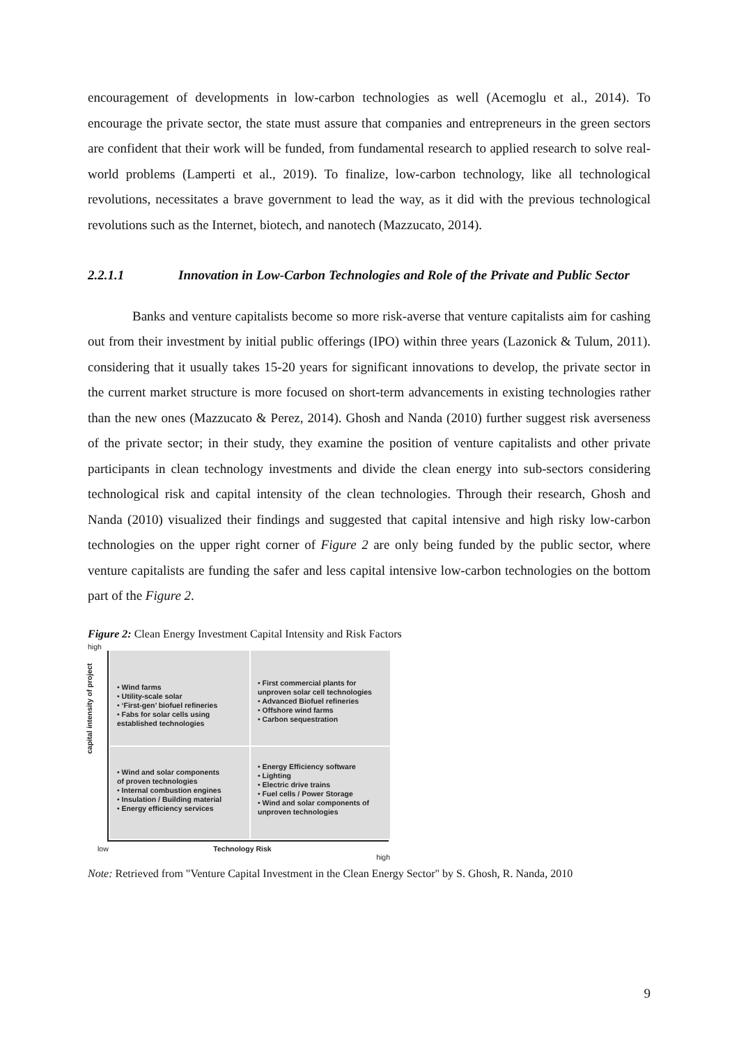encouragement of developments in low-carbon technologies as well (Acemoglu et al., 2014). To encourage the private sector, the state must assure that companies and entrepreneurs in the green sectors are confident that their work will be funded, from fundamental research to applied research to solve real-world problems (Lamperti et al., 2019). To finalize, low-carbon technology, like all technological revolutions, necessitates a brave government to lead the way, as it did with the previous technological revolutions such as the Internet, biotech, and nanotech (Mazzucato, 2014).
2.2.1.1 Innovation in Low-Carbon Technologies and Role of the Private and Public Sector
Banks and venture capitalists become so more risk-averse that venture capitalists aim for cashing out from their investment by initial public offerings (IPO) within three years (Lazonick & Tulum, 2011). considering that it usually takes 15-20 years for significant innovations to develop, the private sector in the current market structure is more focused on short-term advancements in existing technologies rather than the new ones (Mazzucato & Perez, 2014). Ghosh and Nanda (2010) further suggest risk averseness of the private sector; in their study, they examine the position of venture capitalists and other private participants in clean technology investments and divide the clean energy into sub-sectors considering technological risk and capital intensity of the clean technologies. Through their research, Ghosh and Nanda (2010) visualized their findings and suggested that capital intensive and high risky low-carbon technologies on the upper right corner of Figure 2 are only being funded by the public sector, where venture capitalists are funding the safer and less capital intensive low-carbon technologies on the bottom part of the Figure 2.
Figure 2: Clean Energy Investment Capital Intensity and Risk Factors
high
capital intensity of project
• Wind farms
• Utility-scale solar
• ‘First-gen’ biofuel refineries
• Fabs for solar cells using
established technologies
• First commercial plants for
unproven solar cell technologies
• Advanced Biofuel refineries
• Offshore wind farms
• Carbon sequestration
• Wind and solar components
of proven technologies
• Internal combustion engines
• Insulation / Building material
• Energy efficiency services
• Energy Efficiency software
• Lighting
• Electric drive trains
• Fuel cells / Power Storage
• Wind and solar components of
unproven technologies
low Technology Risk high
Note: Retrieved from "Venture Capital Investment in the Clean Energy Sector" by S. Ghosh, R. Nanda, 2010
9